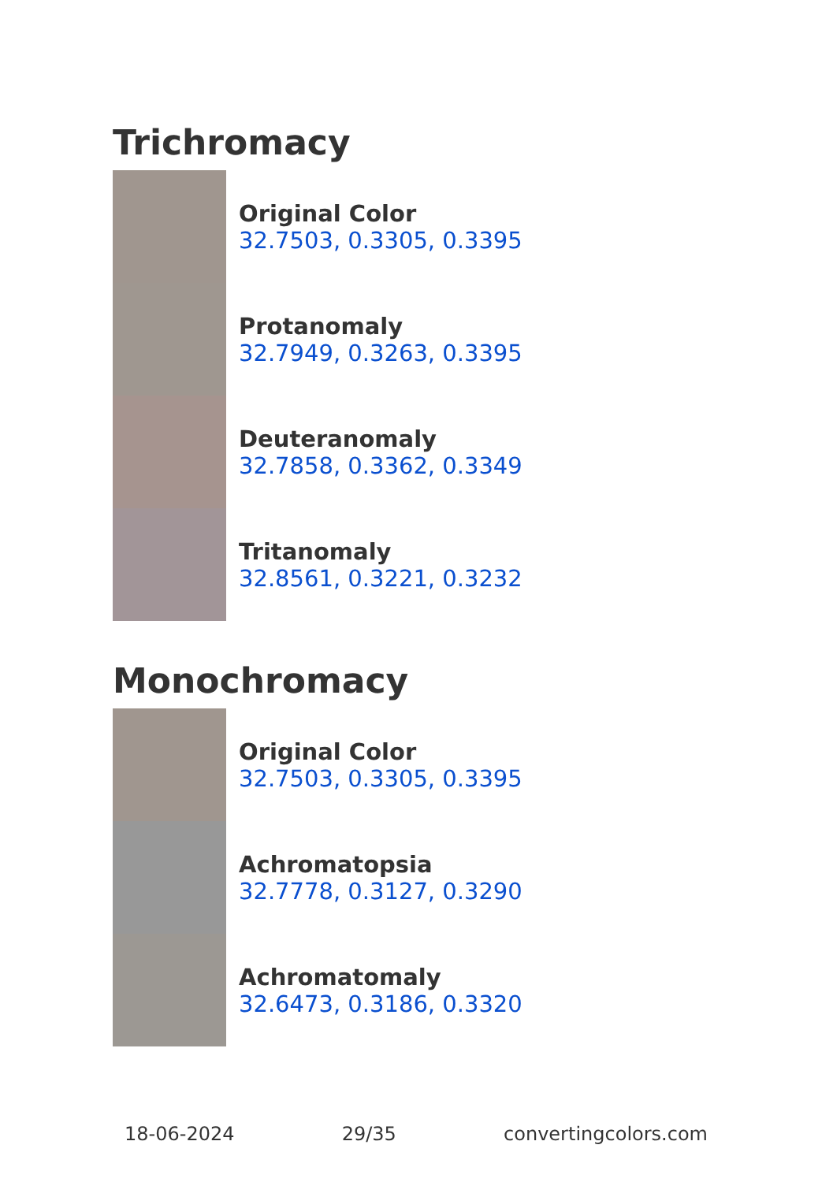Trichromacy
Original Color
32.7503, 0.3305, 0.3395
Protanomaly
32.7949, 0.3263, 0.3395
Deuteranomaly
32.7858, 0.3362, 0.3349
Tritanomaly
32.8561, 0.3221, 0.3232
Monochromacy
Original Color
32.7503, 0.3305, 0.3395
Achromatopsia
32.7778, 0.3127, 0.3290
Achromatomaly
32.6473, 0.3186, 0.3320
18-06-2024 29/35 convertingcolors.com